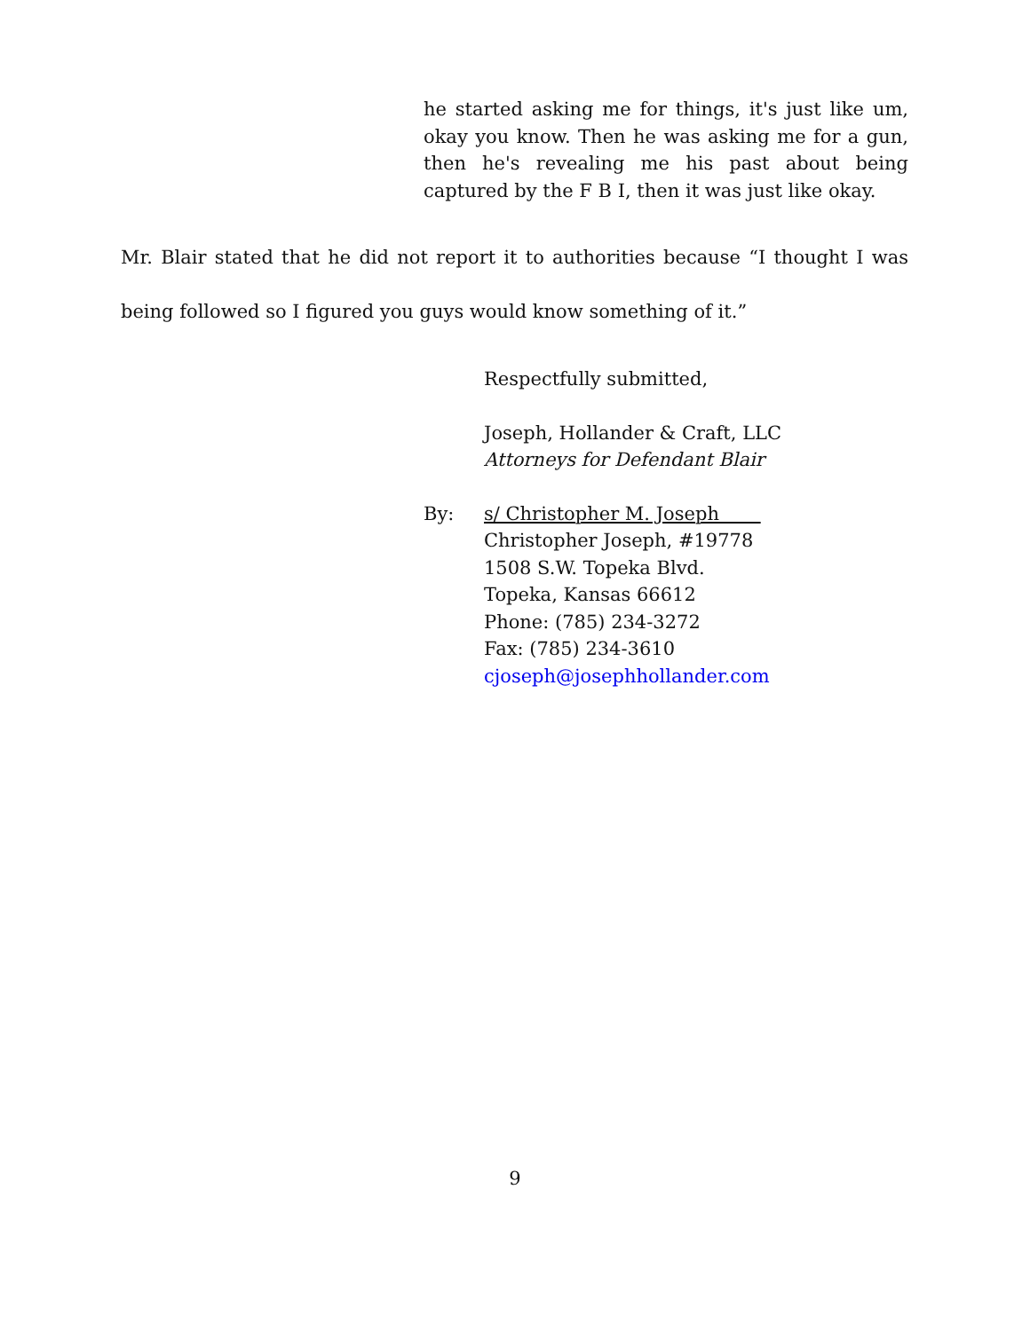he started asking me for things, it's just like um, okay you know. Then he was asking me for a gun, then he's revealing me his past about being captured by the F B I, then it was just like okay.
Mr. Blair stated that he did not report it to authorities because “I thought I was being followed so I figured you guys would know something of it.”
Respectfully submitted,
Joseph, Hollander & Craft, LLC
Attorneys for Defendant Blair
By: s/ Christopher M. Joseph
Christopher Joseph, #19778
1508 S.W. Topeka Blvd.
Topeka, Kansas 66612
Phone: (785) 234-3272
Fax: (785) 234-3610
cjoseph@josephhollander.com
9